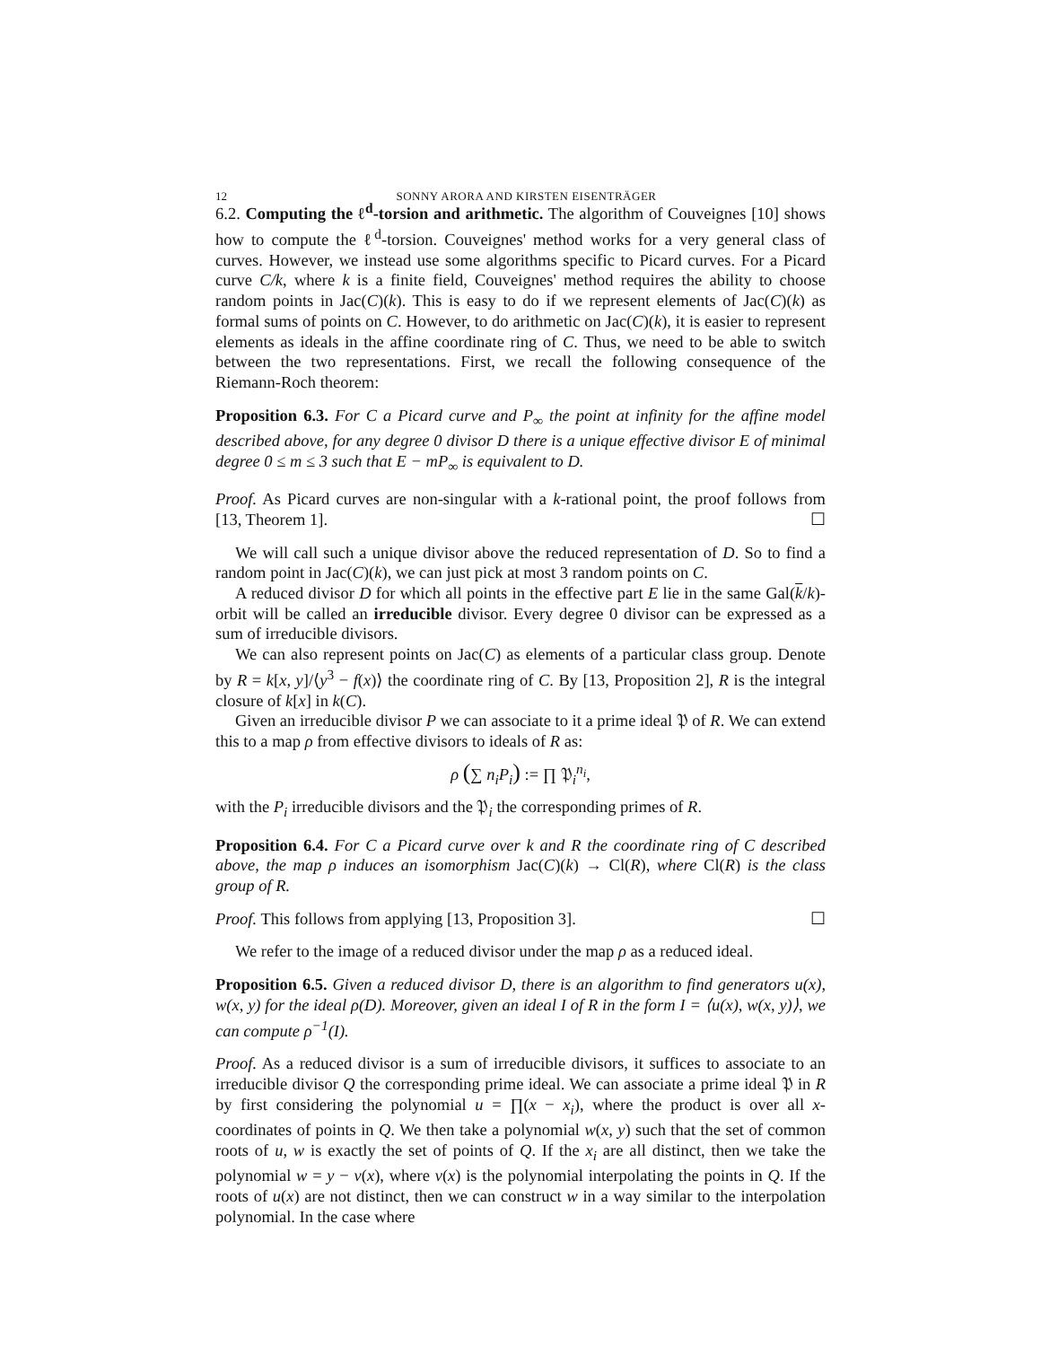12 SONNY ARORA AND KIRSTEN EISENTRÄGER
6.2. Computing the ℓ<sup>d</sup>-torsion and arithmetic. The algorithm of Couveignes [10] shows how to compute the ℓ<sup>d</sup>-torsion. Couveignes' method works for a very general class of curves. However, we instead use some algorithms specific to Picard curves. For a Picard curve C/k, where k is a finite field, Couveignes' method requires the ability to choose random points in Jac(C)(k). This is easy to do if we represent elements of Jac(C)(k) as formal sums of points on C. However, to do arithmetic on Jac(C)(k), it is easier to represent elements as ideals in the affine coordinate ring of C. Thus, we need to be able to switch between the two representations. First, we recall the following consequence of the Riemann-Roch theorem:
Proposition 6.3. For C a Picard curve and P<sub>∞</sub> the point at infinity for the affine model described above, for any degree 0 divisor D there is a unique effective divisor E of minimal degree 0 ≤ m ≤ 3 such that E − mP<sub>∞</sub> is equivalent to D.
Proof. As Picard curves are non-singular with a k-rational point, the proof follows from [13, Theorem 1]. ☐
We will call such a unique divisor above the reduced representation of D. So to find a random point in Jac(C)(k), we can just pick at most 3 random points on C.
A reduced divisor D for which all points in the effective part E lie in the same Gal(k/k)-orbit will be called an irreducible divisor. Every degree 0 divisor can be expressed as a sum of irreducible divisors.
We can also represent points on Jac(C) as elements of a particular class group. Denote by R = k[x, y]/⟨y<sup>3</sup> − f(x)⟩ the coordinate ring of C. By [13, Proposition 2], R is the integral closure of k[x] in k(C).
Given an irreducible divisor P we can associate to it a prime ideal 𝔓 of R. We can extend this to a map ρ from effective divisors to ideals of R as:
ρ (∑ n<sub>i</sub>P<sub>i</sub>) := ∏ 𝔓<sub>i</sub><sup>n<sub>i</sub></sup>,
with the P<sub>i</sub> irreducible divisors and the 𝔓<sub>i</sub> the corresponding primes of R.
Proposition 6.4. For C a Picard curve over k and R the coordinate ring of C described above, the map ρ induces an isomorphism Jac(C)(k) → Cl(R), where Cl(R) is the class group of R.
Proof. This follows from applying [13, Proposition 3]. ☐
We refer to the image of a reduced divisor under the map ρ as a reduced ideal.
Proposition 6.5. Given a reduced divisor D, there is an algorithm to find generators u(x), w(x, y) for the ideal ρ(D). Moreover, given an ideal I of R in the form I = ⟨u(x), w(x, y)⟩, we can compute ρ<sup>−1</sup>(I).
Proof. As a reduced divisor is a sum of irreducible divisors, it suffices to associate to an irreducible divisor Q the corresponding prime ideal. We can associate a prime ideal 𝔓 in R by first considering the polynomial u = ∏(x − x<sub>i</sub>), where the product is over all x-coordinates of points in Q. We then take a polynomial w(x, y) such that the set of common roots of u, w is exactly the set of points of Q. If the x<sub>i</sub> are all distinct, then we take the polynomial w = y − v(x), where v(x) is the polynomial interpolating the points in Q. If the roots of u(x) are not distinct, then we can construct w in a way similar to the interpolation polynomial. In the case where